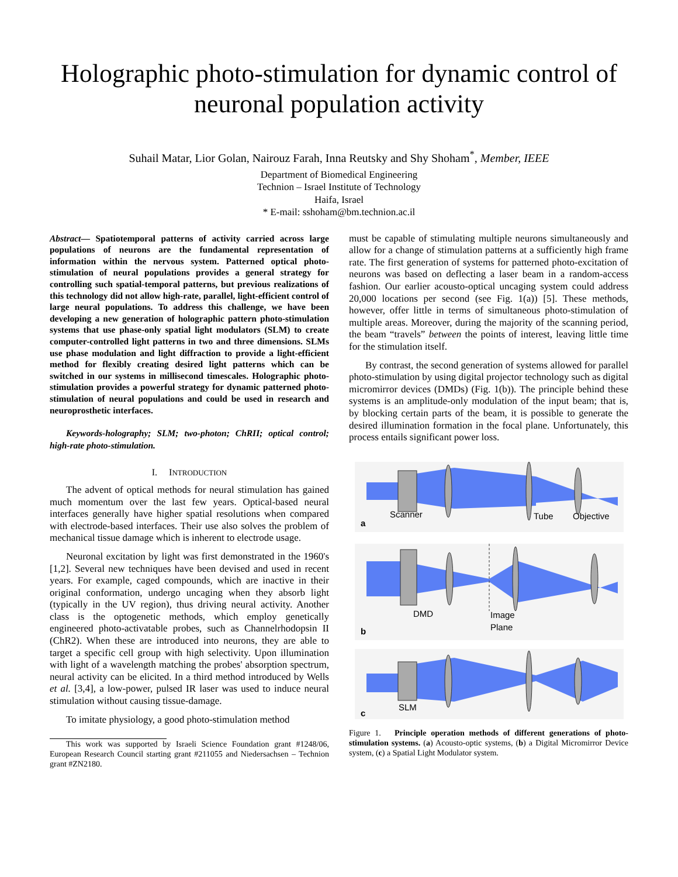Holographic photo-stimulation for dynamic control of neuronal population activity
Suhail Matar, Lior Golan, Nairouz Farah, Inna Reutsky and Shy Shoham<sup>*</sup>, Member, IEEE
Department of Biomedical Engineering
Technion – Israel Institute of Technology
Haifa, Israel
* E-mail: sshoham@bm.technion.ac.il
Abstract— Spatiotemporal patterns of activity carried across large populations of neurons are the fundamental representation of information within the nervous system. Patterned optical photo-stimulation of neural populations provides a general strategy for controlling such spatial-temporal patterns, but previous realizations of this technology did not allow high-rate, parallel, light-efficient control of large neural populations. To address this challenge, we have been developing a new generation of holographic pattern photo-stimulation systems that use phase-only spatial light modulators (SLM) to create computer-controlled light patterns in two and three dimensions. SLMs use phase modulation and light diffraction to provide a light-efficient method for flexibly creating desired light patterns which can be switched in our systems in millisecond timescales. Holographic photo-stimulation provides a powerful strategy for dynamic patterned photo-stimulation of neural populations and could be used in research and neuroprosthetic interfaces.
Keywords-holography; SLM; two-photon; ChRII; optical control; high-rate photo-stimulation.
I. INTRODUCTION
The advent of optical methods for neural stimulation has gained much momentum over the last few years. Optical-based neural interfaces generally have higher spatial resolutions when compared with electrode-based interfaces. Their use also solves the problem of mechanical tissue damage which is inherent to electrode usage.
Neuronal excitation by light was first demonstrated in the 1960's [1,2]. Several new techniques have been devised and used in recent years. For example, caged compounds, which are inactive in their original conformation, undergo uncaging when they absorb light (typically in the UV region), thus driving neural activity. Another class is the optogenetic methods, which employ genetically engineered photo-activatable probes, such as Channelrhodopsin II (ChR2). When these are introduced into neurons, they are able to target a specific cell group with high selectivity. Upon illumination with light of a wavelength matching the probes' absorption spectrum, neural activity can be elicited. In a third method introduced by Wells et al. [3,4], a low-power, pulsed IR laser was used to induce neural stimulation without causing tissue-damage.
To imitate physiology, a good photo-stimulation method
This work was supported by Israeli Science Foundation grant #1248/06, European Research Council starting grant #211055 and Niedersachsen – Technion grant #ZN2180.
must be capable of stimulating multiple neurons simultaneously and allow for a change of stimulation patterns at a sufficiently high frame rate. The first generation of systems for patterned photo-excitation of neurons was based on deflecting a laser beam in a random-access fashion. Our earlier acousto-optical uncaging system could address 20,000 locations per second (see Fig. 1(a)) [5]. These methods, however, offer little in terms of simultaneous photo-stimulation of multiple areas. Moreover, during the majority of the scanning period, the beam “travels” between the points of interest, leaving little time for the stimulation itself.
By contrast, the second generation of systems allowed for parallel photo-stimulation by using digital projector technology such as digital micromirror devices (DMDs) (Fig. 1(b)). The principle behind these systems is an amplitude-only modulation of the input beam; that is, by blocking certain parts of the beam, it is possible to generate the desired illumination formation in the focal plane. Unfortunately, this process entails significant power loss.
Scanner
Tube
Objective
a
DMD
Image
Plane
b
SLM
c
Figure 1. Principle operation methods of different generations of photo-stimulation systems. (a) Acousto-optic systems, (b) a Digital Micromirror Device system, (c) a Spatial Light Modulator system.